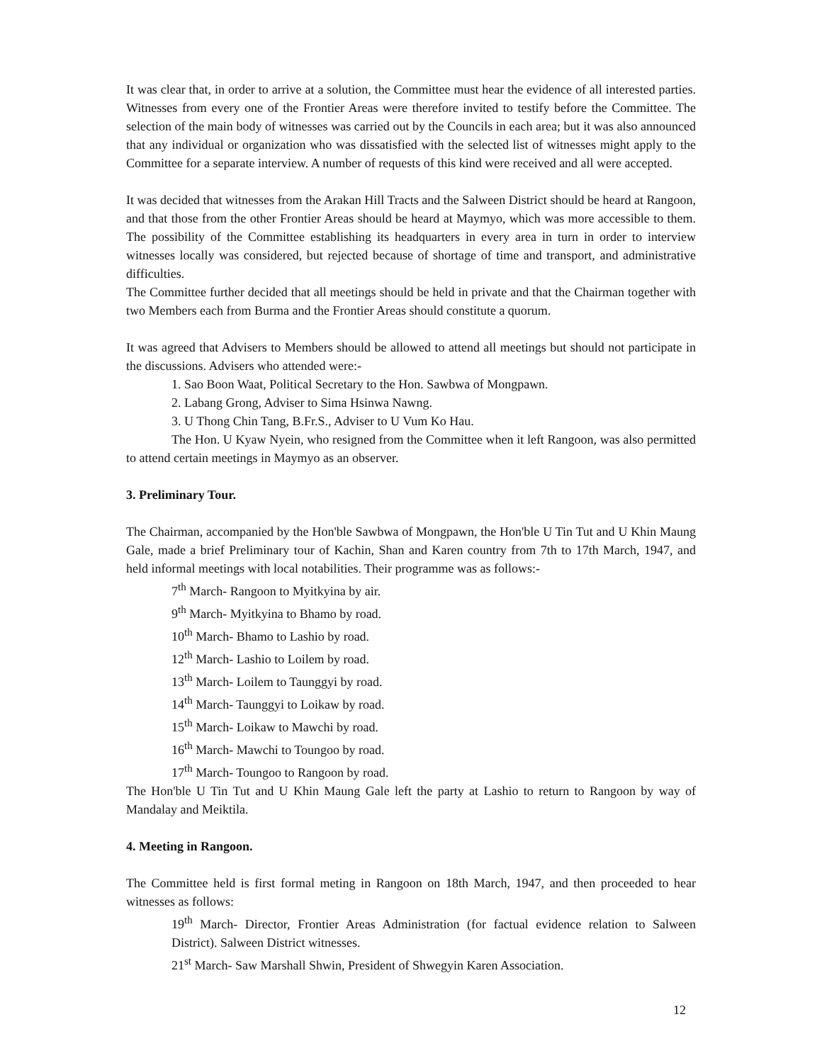It was clear that, in order to arrive at a solution, the Committee must hear the evidence of all interested parties. Witnesses from every one of the Frontier Areas were therefore invited to testify before the Committee. The selection of the main body of witnesses was carried out by the Councils in each area; but it was also announced that any individual or organization who was dissatisfied with the selected list of witnesses might apply to the Committee for a separate interview. A number of requests of this kind were received and all were accepted.
It was decided that witnesses from the Arakan Hill Tracts and the Salween District should be heard at Rangoon, and that those from the other Frontier Areas should be heard at Maymyo, which was more accessible to them. The possibility of the Committee establishing its headquarters in every area in turn in order to interview witnesses locally was considered, but rejected because of shortage of time and transport, and administrative difficulties.
The Committee further decided that all meetings should be held in private and that the Chairman together with two Members each from Burma and the Frontier Areas should constitute a quorum.
It was agreed that Advisers to Members should be allowed to attend all meetings but should not participate in the discussions. Advisers who attended were:-
1. Sao Boon Waat, Political Secretary to the Hon. Sawbwa of Mongpawn.
2. Labang Grong, Adviser to Sima Hsinwa Nawng.
3. U Thong Chin Tang, B.Fr.S., Adviser to U Vum Ko Hau.
The Hon. U Kyaw Nyein, who resigned from the Committee when it left Rangoon, was also permitted to attend certain meetings in Maymyo as an observer.
3. Preliminary Tour.
The Chairman, accompanied by the Hon'ble Sawbwa of Mongpawn, the Hon'ble U Tin Tut and U Khin Maung Gale, made a brief Preliminary tour of Kachin, Shan and Karen country from 7th to 17th March, 1947, and held informal meetings with local notabilities. Their programme was as follows:-
7<sup>th</sup> March- Rangoon to Myitkyina by air.
9<sup>th</sup> March- Myitkyina to Bhamo by road.
10<sup>th</sup> March- Bhamo to Lashio by road.
12<sup>th</sup> March- Lashio to Loilem by road.
13<sup>th</sup> March- Loilem to Taunggyi by road.
14<sup>th</sup> March- Taunggyi to Loikaw by road.
15<sup>th</sup> March- Loikaw to Mawchi by road.
16<sup>th</sup> March- Mawchi to Toungoo by road.
17<sup>th</sup> March- Toungoo to Rangoon by road.
The Hon'ble U Tin Tut and U Khin Maung Gale left the party at Lashio to return to Rangoon by way of Mandalay and Meiktila.
4. Meeting in Rangoon.
The Committee held is first formal meting in Rangoon on 18th March, 1947, and then proceeded to hear witnesses as follows:
19<sup>th</sup> March- Director, Frontier Areas Administration (for factual evidence relation to Salween District). Salween District witnesses.
21<sup>st</sup> March- Saw Marshall Shwin, President of Shwegyin Karen Association.
12